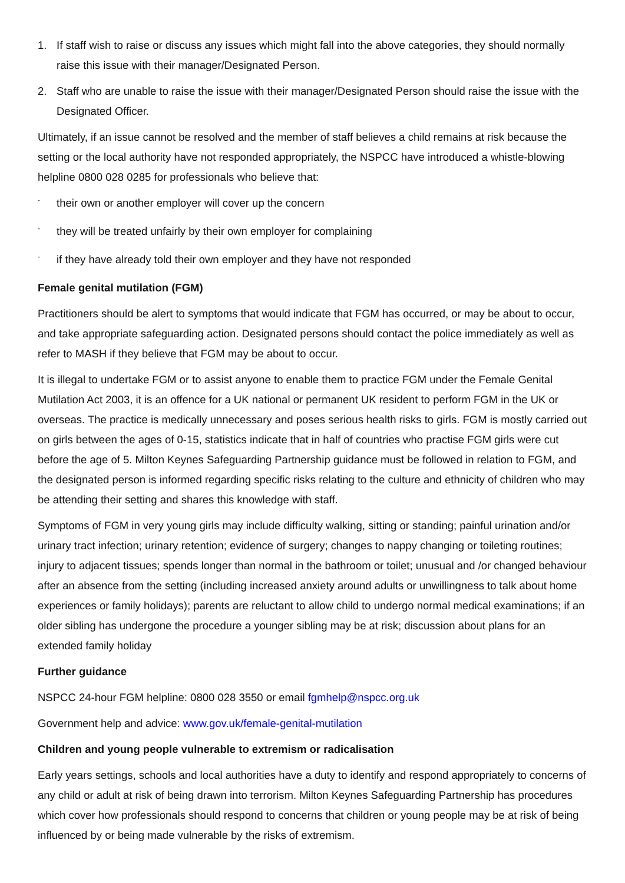1. If staff wish to raise or discuss any issues which might fall into the above categories, they should normally raise this issue with their manager/Designated Person.
2. Staff who are unable to raise the issue with their manager/Designated Person should raise the issue with the Designated Officer.
Ultimately, if an issue cannot be resolved and the member of staff believes a child remains at risk because the setting or the local authority have not responded appropriately, the NSPCC have introduced a whistle-blowing helpline 0800 028 0285 for professionals who believe that:
- their own or another employer will cover up the concern
- they will be treated unfairly by their own employer for complaining
- if they have already told their own employer and they have not responded
Female genital mutilation (FGM)
Practitioners should be alert to symptoms that would indicate that FGM has occurred, or may be about to occur, and take appropriate safeguarding action. Designated persons should contact the police immediately as well as refer to MASH if they believe that FGM may be about to occur.
It is illegal to undertake FGM or to assist anyone to enable them to practice FGM under the Female Genital Mutilation Act 2003, it is an offence for a UK national or permanent UK resident to perform FGM in the UK or overseas. The practice is medically unnecessary and poses serious health risks to girls. FGM is mostly carried out on girls between the ages of 0-15, statistics indicate that in half of countries who practise FGM girls were cut before the age of 5. Milton Keynes Safeguarding Partnership guidance must be followed in relation to FGM, and the designated person is informed regarding specific risks relating to the culture and ethnicity of children who may be attending their setting and shares this knowledge with staff.
Symptoms of FGM in very young girls may include difficulty walking, sitting or standing; painful urination and/or urinary tract infection; urinary retention; evidence of surgery; changes to nappy changing or toileting routines; injury to adjacent tissues; spends longer than normal in the bathroom or toilet; unusual and /or changed behaviour after an absence from the setting (including increased anxiety around adults or unwillingness to talk about home experiences or family holidays); parents are reluctant to allow child to undergo normal medical examinations; if an older sibling has undergone the procedure a younger sibling may be at risk; discussion about plans for an extended family holiday
Further guidance
NSPCC 24-hour FGM helpline: 0800 028 3550 or email fgmhelp@nspcc.org.uk
Government help and advice: www.gov.uk/female-genital-mutilation
Children and young people vulnerable to extremism or radicalisation
Early years settings, schools and local authorities have a duty to identify and respond appropriately to concerns of any child or adult at risk of being drawn into terrorism. Milton Keynes Safeguarding Partnership has procedures which cover how professionals should respond to concerns that children or young people may be at risk of being influenced by or being made vulnerable by the risks of extremism.